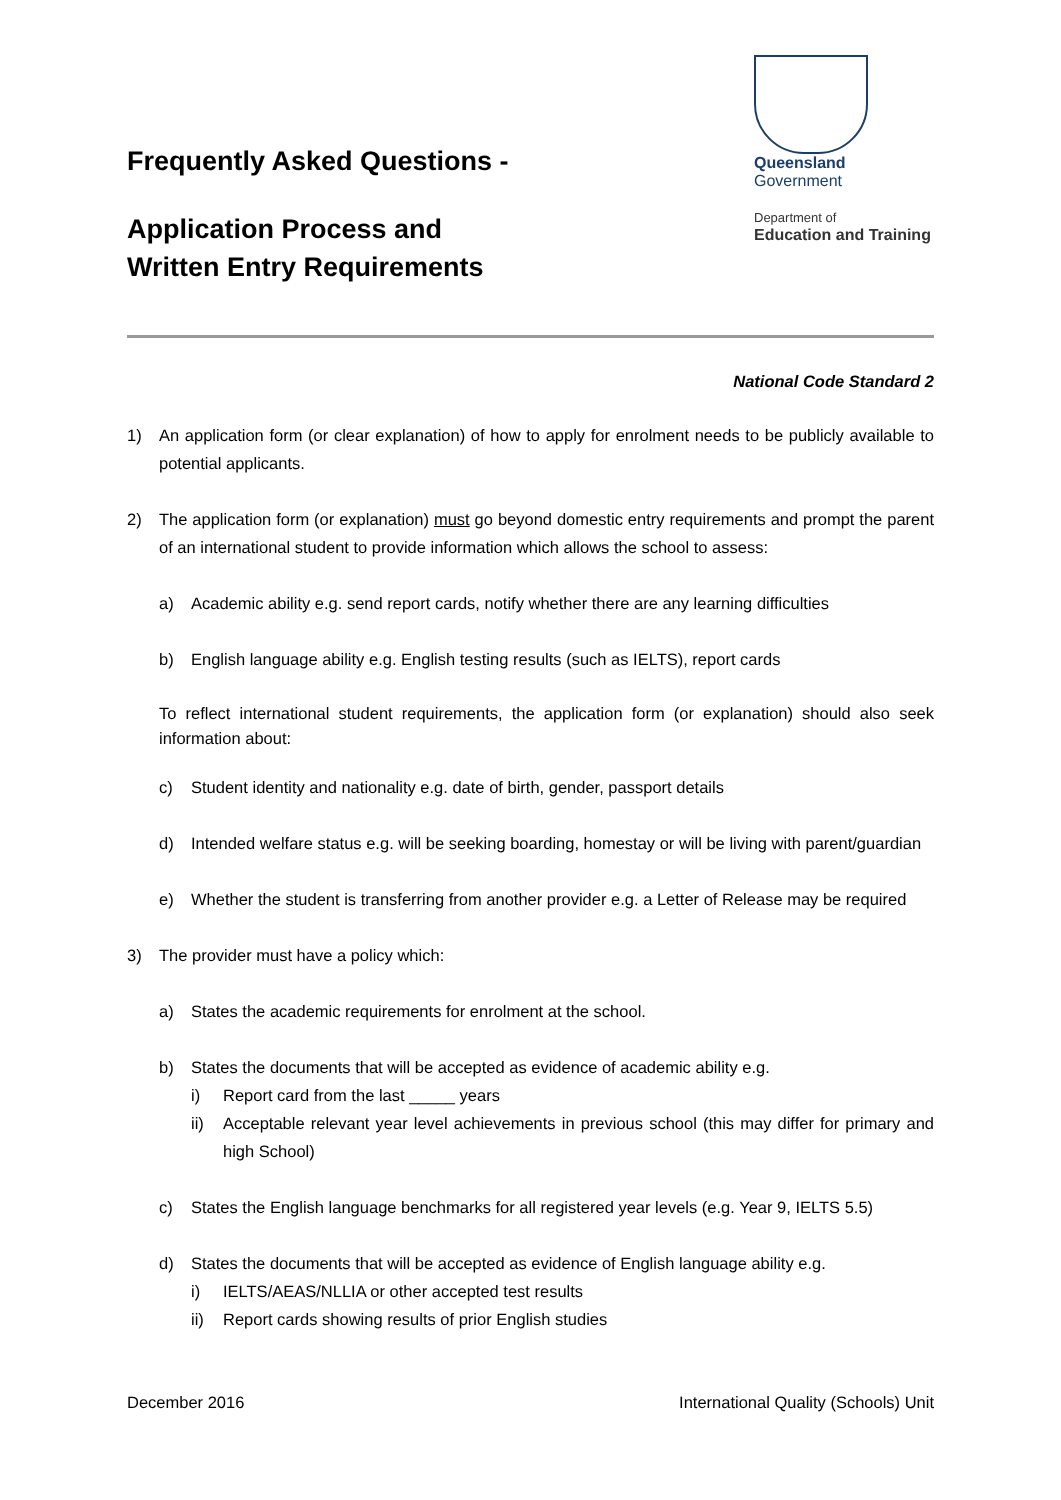Frequently Asked Questions -
Application Process and
Written Entry Requirements
Queensland
Government
Department of
Education and Training
National Code Standard 2
1) An application form (or clear explanation) of how to apply for enrolment needs to be publicly available to potential applicants.
2) The application form (or explanation) must go beyond domestic entry requirements and prompt the parent of an international student to provide information which allows the school to assess:
a) Academic ability e.g. send report cards, notify whether there are any learning difficulties
b) English language ability e.g. English testing results (such as IELTS), report cards
To reflect international student requirements, the application form (or explanation) should also seek information about:
c) Student identity and nationality e.g. date of birth, gender, passport details
d) Intended welfare status e.g. will be seeking boarding, homestay or will be living with parent/guardian
e) Whether the student is transferring from another provider e.g. a Letter of Release may be required
3) The provider must have a policy which:
a) States the academic requirements for enrolment at the school.
b) States the documents that will be accepted as evidence of academic ability e.g.
i) Report card from the last _____ years
ii) Acceptable relevant year level achievements in previous school (this may differ for primary and high School)
c) States the English language benchmarks for all registered year levels (e.g. Year 9, IELTS 5.5)
d) States the documents that will be accepted as evidence of English language ability e.g.
i) IELTS/AEAS/NLLIA or other accepted test results
ii) Report cards showing results of prior English studies
December 2016 International Quality (Schools) Unit